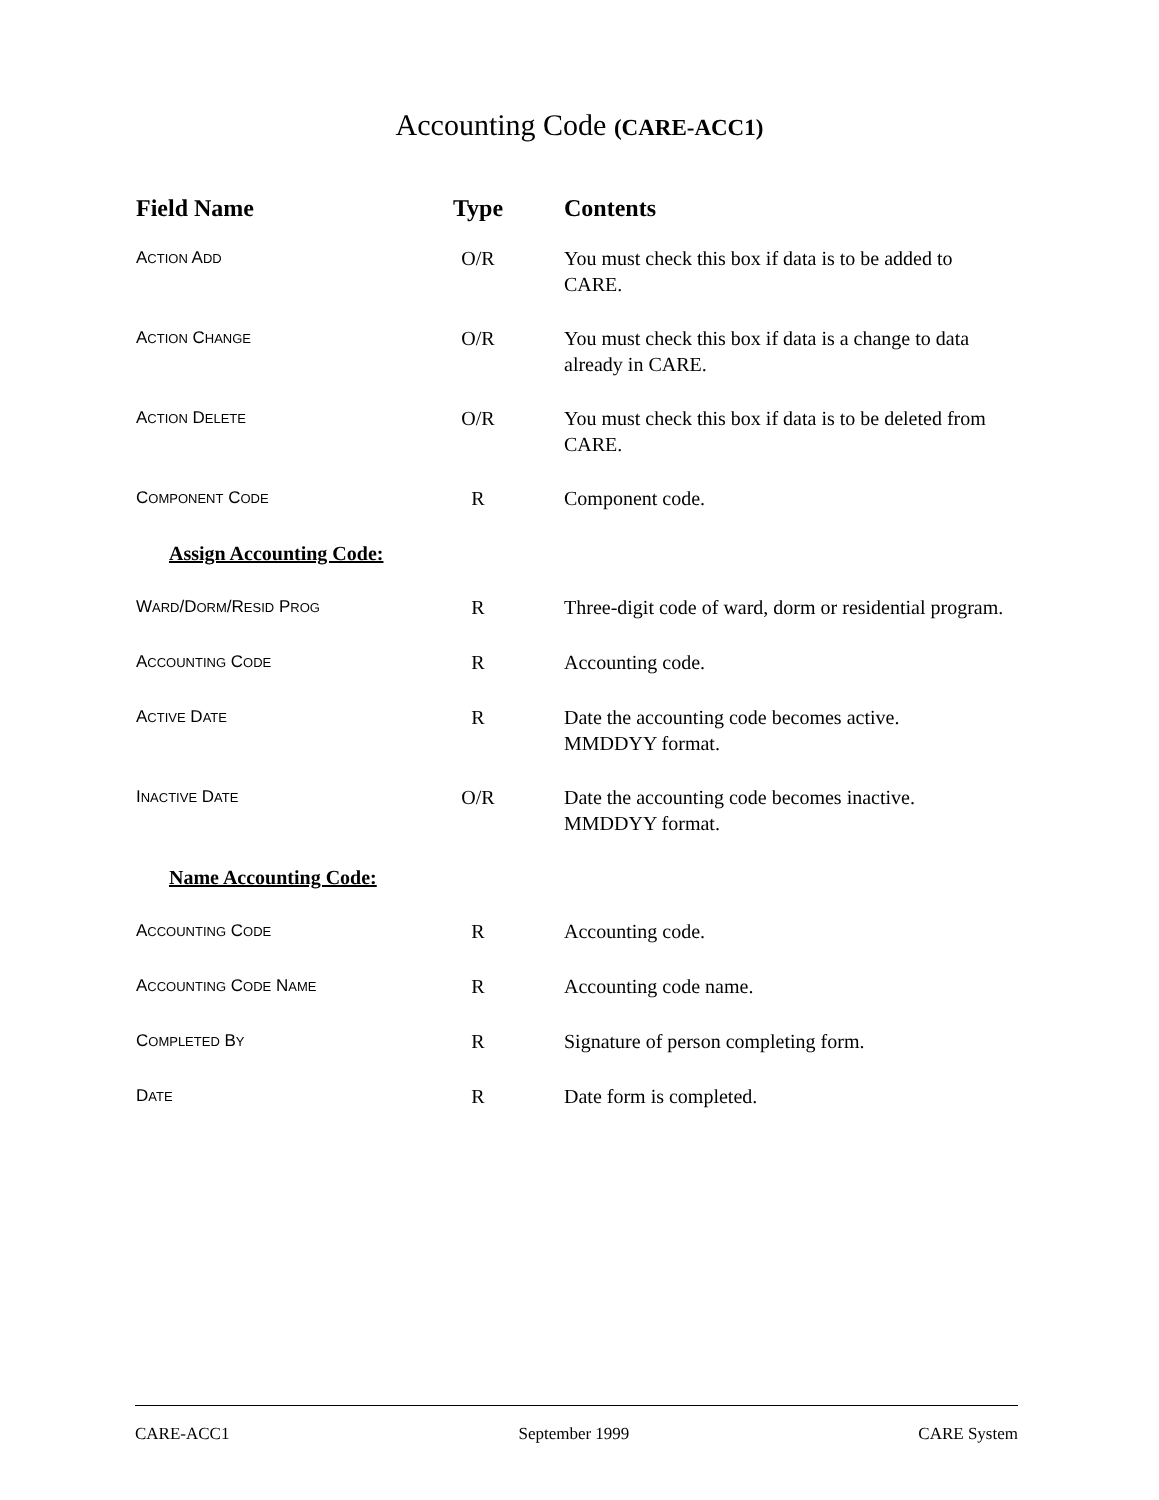Accounting Code (CARE-ACC1)
| Field Name | Type | Contents |
| --- | --- | --- |
| A CTION A DD | O/R | You must check this box if data is to be added to CARE. |
| A CTION C HANGE | O/R | You must check this box if data is a change to data already in CARE. |
| A CTION D ELETE | O/R | You must check this box if data is to be deleted from CARE. |
| C OMPONENT C ODE | R | Component code. |
| Assign Accounting Code: | | |
| W ARD /D ORM /R ESID P ROG | R | Three-digit code of ward, dorm or residential program. |
| A CCOUNTING C ODE | R | Accounting code. |
| A CTIVE D ATE | R | Date the accounting code becomes active. MMDDYY format. |
| I NACTIVE D ATE | O/R | Date the accounting code becomes inactive. MMDDYY format. |
| Name Accounting Code: | | |
| A CCOUNTING C ODE | R | Accounting code. |
| A CCOUNTING C ODE N AME | R | Accounting code name. |
| C OMPLETED B Y | R | Signature of person completing form. |
| D ATE | R | Date form is completed. |
CARE-ACC1 September 1999 CARE System